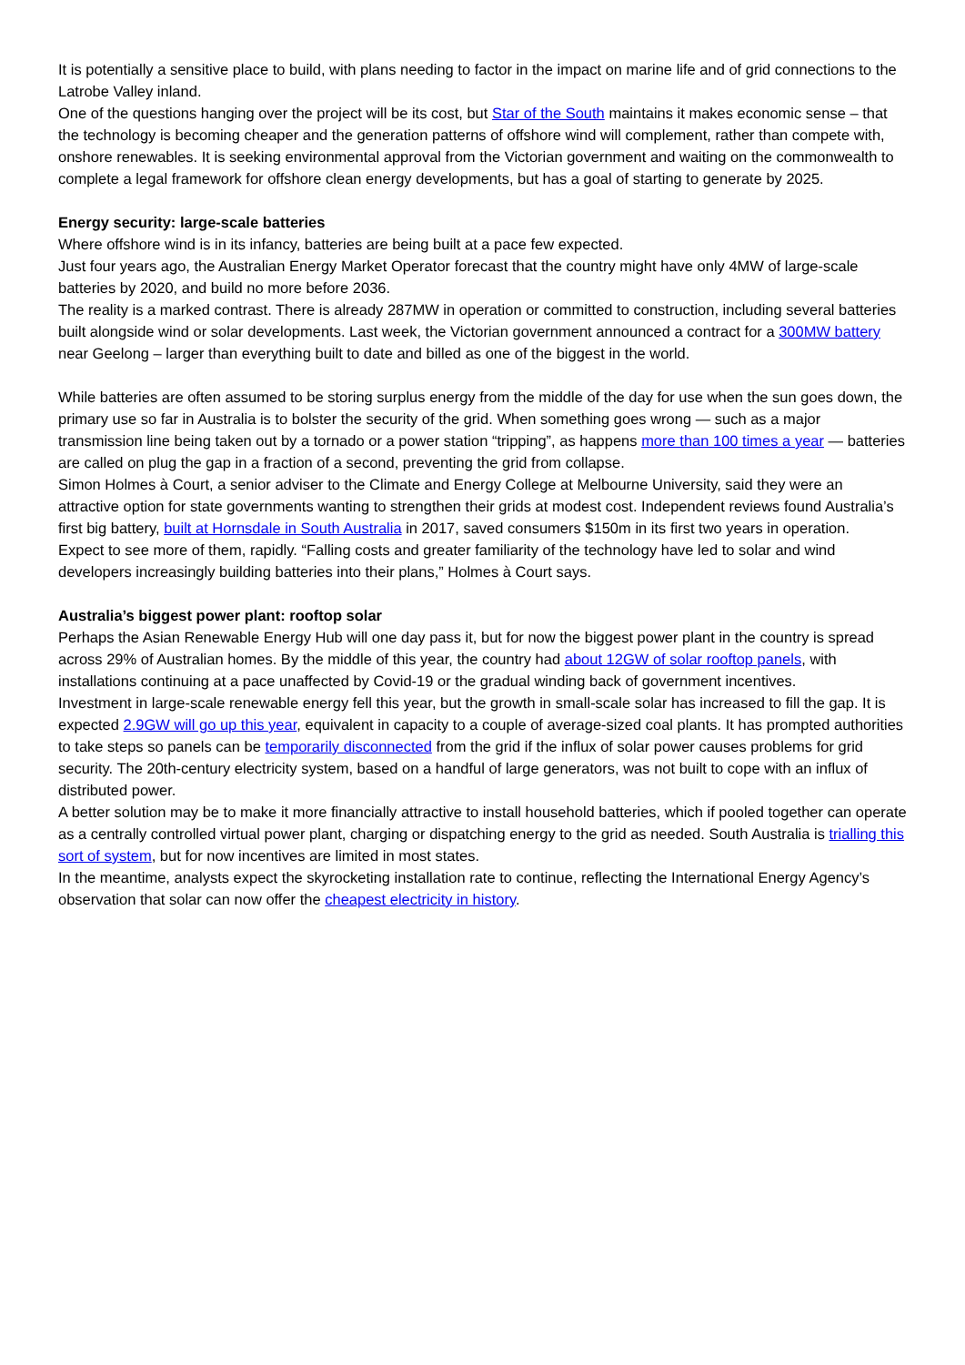It is potentially a sensitive place to build, with plans needing to factor in the impact on marine life and of grid connections to the Latrobe Valley inland.
One of the questions hanging over the project will be its cost, but Star of the South maintains it makes economic sense – that the technology is becoming cheaper and the generation patterns of offshore wind will complement, rather than compete with, onshore renewables. It is seeking environmental approval from the Victorian government and waiting on the commonwealth to complete a legal framework for offshore clean energy developments, but has a goal of starting to generate by 2025.
Energy security: large-scale batteries
Where offshore wind is in its infancy, batteries are being built at a pace few expected.
Just four years ago, the Australian Energy Market Operator forecast that the country might have only 4MW of large-scale batteries by 2020, and build no more before 2036.
The reality is a marked contrast. There is already 287MW in operation or committed to construction, including several batteries built alongside wind or solar developments. Last week, the Victorian government announced a contract for a 300MW battery near Geelong – larger than everything built to date and billed as one of the biggest in the world.
While batteries are often assumed to be storing surplus energy from the middle of the day for use when the sun goes down, the primary use so far in Australia is to bolster the security of the grid. When something goes wrong — such as a major transmission line being taken out by a tornado or a power station “tripping”, as happens more than 100 times a year — batteries are called on plug the gap in a fraction of a second, preventing the grid from collapse.
Simon Holmes à Court, a senior adviser to the Climate and Energy College at Melbourne University, said they were an attractive option for state governments wanting to strengthen their grids at modest cost. Independent reviews found Australia’s first big battery, built at Hornsdale in South Australia in 2017, saved consumers $150m in its first two years in operation.
Expect to see more of them, rapidly. “Falling costs and greater familiarity of the technology have led to solar and wind developers increasingly building batteries into their plans,” Holmes à Court says.
Australia’s biggest power plant: rooftop solar
Perhaps the Asian Renewable Energy Hub will one day pass it, but for now the biggest power plant in the country is spread across 29% of Australian homes. By the middle of this year, the country had about 12GW of solar rooftop panels, with installations continuing at a pace unaffected by Covid-19 or the gradual winding back of government incentives.
Investment in large-scale renewable energy fell this year, but the growth in small-scale solar has increased to fill the gap. It is expected 2.9GW will go up this year, equivalent in capacity to a couple of average-sized coal plants. It has prompted authorities to take steps so panels can be temporarily disconnected from the grid if the influx of solar power causes problems for grid security. The 20th-century electricity system, based on a handful of large generators, was not built to cope with an influx of distributed power.
A better solution may be to make it more financially attractive to install household batteries, which if pooled together can operate as a centrally controlled virtual power plant, charging or dispatching energy to the grid as needed. South Australia is trialling this sort of system, but for now incentives are limited in most states.
In the meantime, analysts expect the skyrocketing installation rate to continue, reflecting the International Energy Agency’s observation that solar can now offer the cheapest electricity in history.